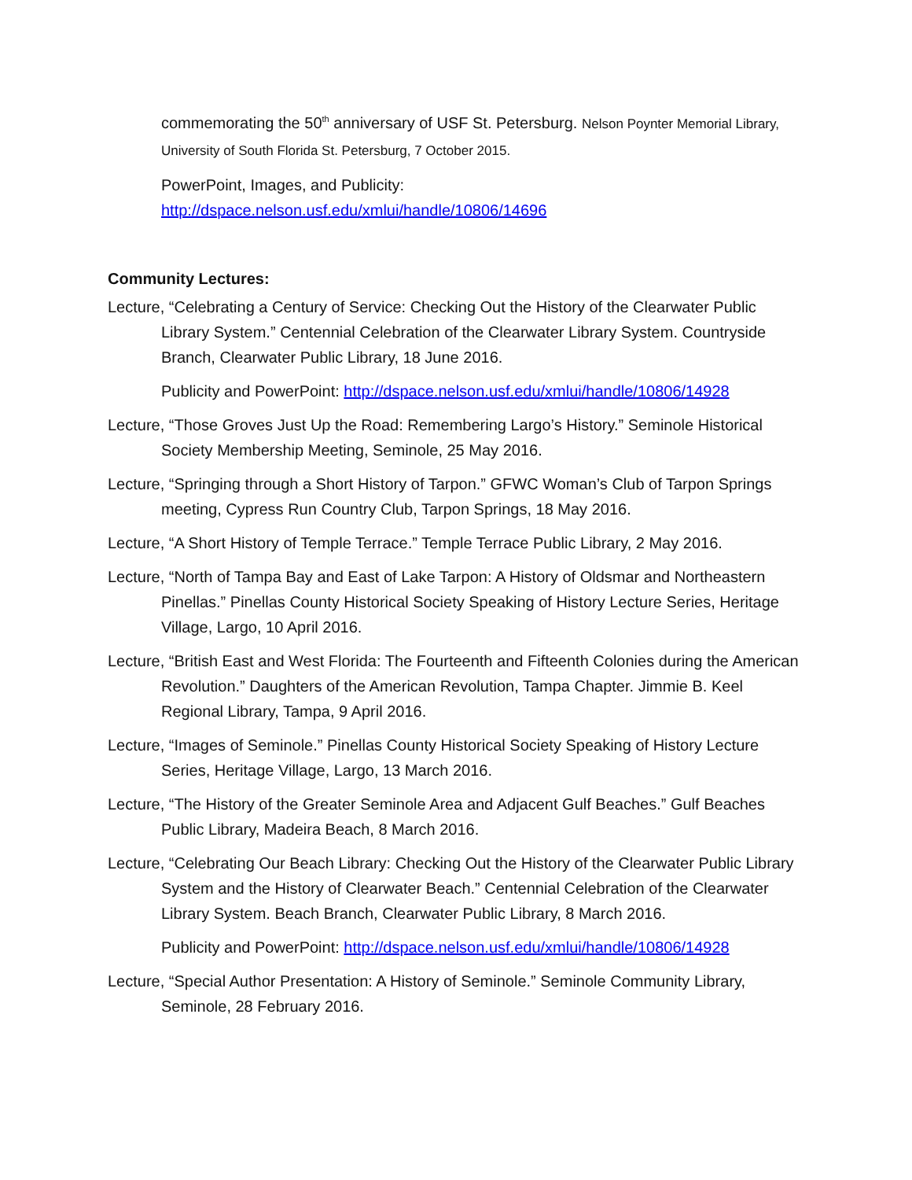commemorating the 50<sup>th</sup> anniversary of USF St. Petersburg. Nelson Poynter Memorial Library, University of South Florida St. Petersburg, 7 October 2015.
PowerPoint, Images, and Publicity:
http://dspace.nelson.usf.edu/xmlui/handle/10806/14696
Community Lectures:
Lecture, “Celebrating a Century of Service: Checking Out the History of the Clearwater Public Library System.” Centennial Celebration of the Clearwater Library System. Countryside Branch, Clearwater Public Library, 18 June 2016.
Publicity and PowerPoint: http://dspace.nelson.usf.edu/xmlui/handle/10806/14928
Lecture, “Those Groves Just Up the Road: Remembering Largo’s History.” Seminole Historical Society Membership Meeting, Seminole, 25 May 2016.
Lecture, “Springing through a Short History of Tarpon.” GFWC Woman’s Club of Tarpon Springs meeting, Cypress Run Country Club, Tarpon Springs, 18 May 2016.
Lecture, “A Short History of Temple Terrace.” Temple Terrace Public Library, 2 May 2016.
Lecture, “North of Tampa Bay and East of Lake Tarpon: A History of Oldsmar and Northeastern Pinellas.” Pinellas County Historical Society Speaking of History Lecture Series, Heritage Village, Largo, 10 April 2016.
Lecture, “British East and West Florida: The Fourteenth and Fifteenth Colonies during the American Revolution.” Daughters of the American Revolution, Tampa Chapter. Jimmie B. Keel Regional Library, Tampa, 9 April 2016.
Lecture, “Images of Seminole.” Pinellas County Historical Society Speaking of History Lecture Series, Heritage Village, Largo, 13 March 2016.
Lecture, “The History of the Greater Seminole Area and Adjacent Gulf Beaches.” Gulf Beaches Public Library, Madeira Beach, 8 March 2016.
Lecture, “Celebrating Our Beach Library: Checking Out the History of the Clearwater Public Library System and the History of Clearwater Beach.” Centennial Celebration of the Clearwater Library System. Beach Branch, Clearwater Public Library, 8 March 2016.
Publicity and PowerPoint: http://dspace.nelson.usf.edu/xmlui/handle/10806/14928
Lecture, “Special Author Presentation: A History of Seminole.” Seminole Community Library, Seminole, 28 February 2016.